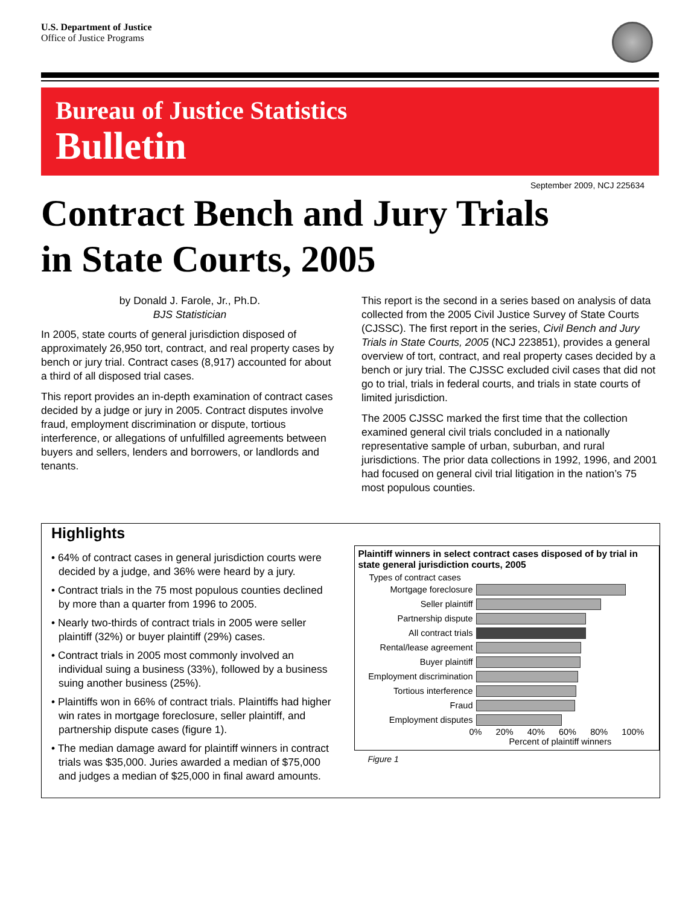U.S. Department of Justice
Office of Justice Programs
Bureau of Justice Statistics
Bulletin
September 2009, NCJ 225634
Contract Bench and Jury Trials
in State Courts, 2005
by Donald J. Farole, Jr., Ph.D.
BJS Statistician
In 2005, state courts of general jurisdiction disposed of approximately 26,950 tort, contract, and real property cases by bench or jury trial. Contract cases (8,917) accounted for about a third of all disposed trial cases.
This report provides an in-depth examination of contract cases decided by a judge or jury in 2005. Contract disputes involve fraud, employment discrimination or dispute, tortious interference, or allegations of unfulfilled agreements between buyers and sellers, lenders and borrowers, or landlords and tenants.
This report is the second in a series based on analysis of data collected from the 2005 Civil Justice Survey of State Courts (CJSSC). The first report in the series, Civil Bench and Jury Trials in State Courts, 2005 (NCJ 223851), provides a general overview of tort, contract, and real property cases decided by a bench or jury trial. The CJSSC excluded civil cases that did not go to trial, trials in federal courts, and trials in state courts of limited jurisdiction.
The 2005 CJSSC marked the first time that the collection examined general civil trials concluded in a nationally representative sample of urban, suburban, and rural jurisdictions. The prior data collections in 1992, 1996, and 2001 had focused on general civil trial litigation in the nation’s 75 most populous counties.
Highlights
• 64% of contract cases in general jurisdiction courts were decided by a judge, and 36% were heard by a jury.
• Contract trials in the 75 most populous counties declined by more than a quarter from 1996 to 2005.
• Nearly two-thirds of contract trials in 2005 were seller plaintiff (32%) or buyer plaintiff (29%) cases.
• Contract trials in 2005 most commonly involved an individual suing a business (33%), followed by a business suing another business (25%).
• Plaintiffs won in 66% of contract trials. Plaintiffs had higher win rates in mortgage foreclosure, seller plaintiff, and partnership dispute cases (figure 1).
• The median damage award for plaintiff winners in contract trials was $35,000. Juries awarded a median of $75,000 and judges a median of $25,000 in final award amounts.
Plaintiff winners in select contract cases disposed of by trial in state general jurisdiction courts, 2005
Types of contract cases
Mortgage foreclosure
Seller plaintiff
Partnership dispute
All contract trials
Rental/lease agreement
Buyer plaintiff
Employment discrimination
Tortious interference
Fraud
Employment disputes
0% 20% 40% 60% 80% 100%
Percent of plaintiff winners
Figure 1